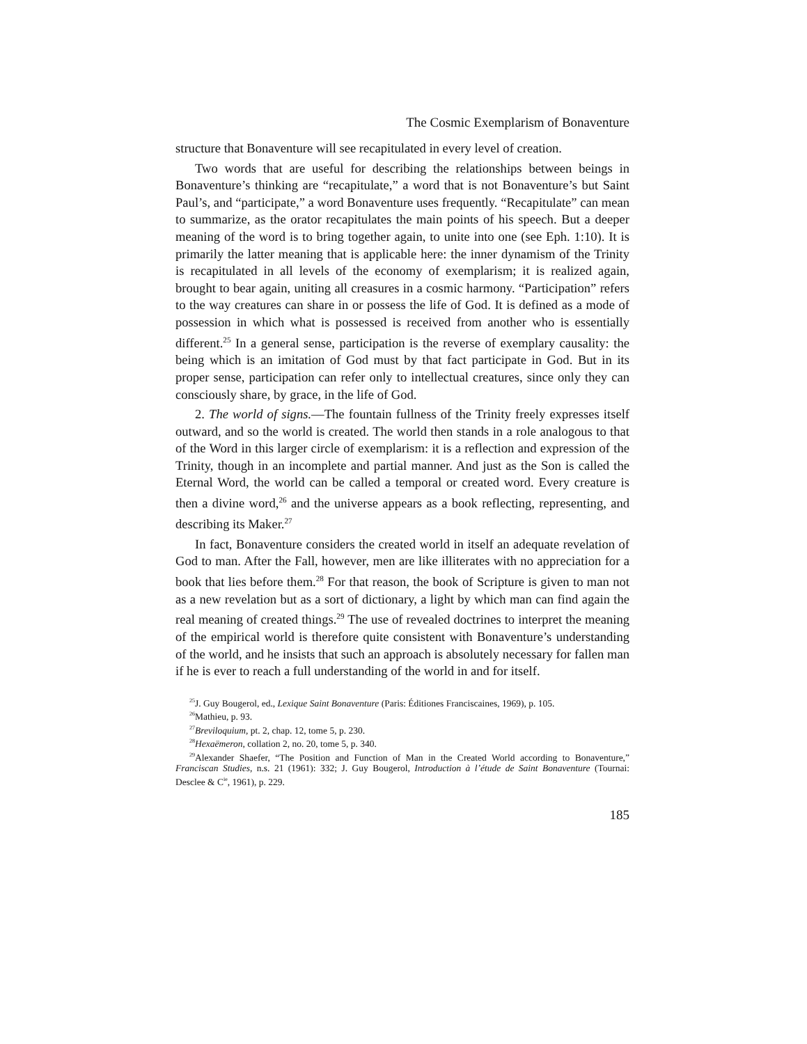The Cosmic Exemplarism of Bonaventure
structure that Bonaventure will see recapitulated in every level of creation.
Two words that are useful for describing the relationships between beings in Bonaventure’s thinking are “recapitulate,” a word that is not Bonaventure’s but Saint Paul’s, and “participate,” a word Bonaventure uses frequently. “Recapitulate” can mean to summarize, as the orator recapitulates the main points of his speech. But a deeper meaning of the word is to bring together again, to unite into one (see Eph. 1:10). It is primarily the latter meaning that is applicable here: the inner dynamism of the Trinity is recapitulated in all levels of the economy of exemplarism; it is realized again, brought to bear again, uniting all creasures in a cosmic harmony. “Participation” refers to the way creatures can share in or possess the life of God. It is defined as a mode of possession in which what is possessed is received from another who is essentially different.<sup>25</sup> In a general sense, participation is the reverse of exemplary causality: the being which is an imitation of God must by that fact participate in God. But in its proper sense, participation can refer only to intellectual creatures, since only they can consciously share, by grace, in the life of God.
2. The world of signs.—The fountain fullness of the Trinity freely expresses itself outward, and so the world is created. The world then stands in a role analogous to that of the Word in this larger circle of exemplarism: it is a reflection and expression of the Trinity, though in an incomplete and partial manner. And just as the Son is called the Eternal Word, the world can be called a temporal or created word. Every creature is then a divine word,<sup>26</sup> and the universe appears as a book reflecting, representing, and describing its Maker.<sup>27</sup>
In fact, Bonaventure considers the created world in itself an adequate revelation of God to man. After the Fall, however, men are like illiterates with no appreciation for a book that lies before them.<sup>28</sup> For that reason, the book of Scripture is given to man not as a new revelation but as a sort of dictionary, a light by which man can find again the real meaning of created things.<sup>29</sup> The use of revealed doctrines to interpret the meaning of the empirical world is therefore quite consistent with Bonaventure’s understanding of the world, and he insists that such an approach is absolutely necessary for fallen man if he is ever to reach a full understanding of the world in and for itself.
<sup>25</sup> J. Guy Bougerol, ed., Lexique Saint Bonaventure (Paris: Éditiones Franciscaines, 1969), p. 105.
<sup>26</sup> Mathieu, p. 93.
<sup>27</sup> Breviloquium, pt. 2, chap. 12, tome 5, p. 230.
<sup>28</sup> Hexaëmeron, collation 2, no. 20, tome 5, p. 340.
<sup>29</sup> Alexander Shaefer, “The Position and Function of Man in the Created World according to Bonaventure,” Franciscan Studies, n.s. 21 (1961): 332; J. Guy Bougerol, Introduction à l’étude de Saint Bonaventure (Tournai: Desclee & C<sup>ie</sup>, 1961), p. 229.
185